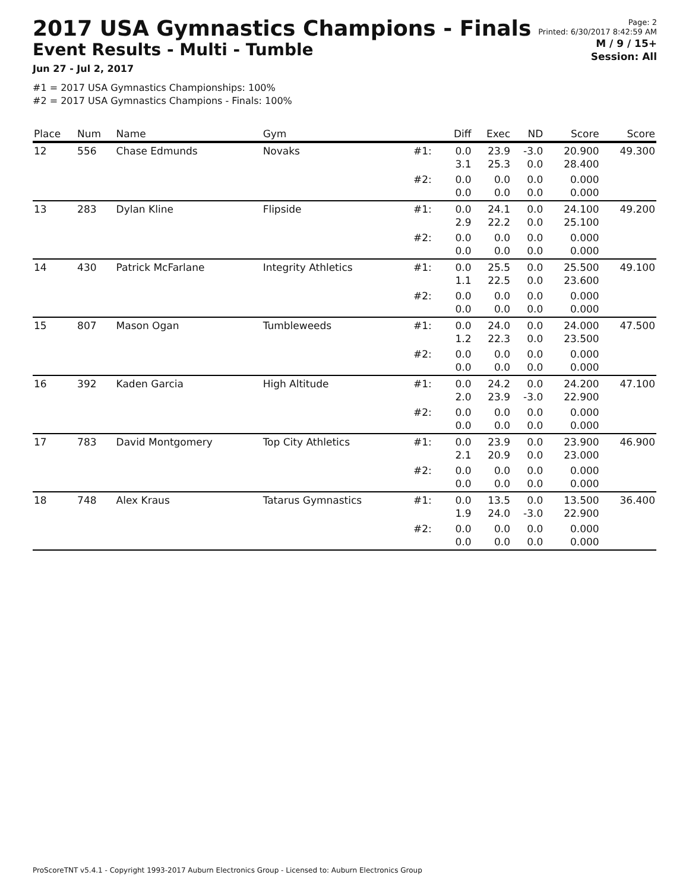2017 USA Gymnastics Champions - Finals
Event Results - Multi - Tumble
Jun 27 - Jul 2, 2017
#1 = 2017 USA Gymnastics Championships: 100%
#2 = 2017 USA Gymnastics Champions - Finals: 100%
Page: 2
Printed: 6/30/2017 8:42:59 AM
M / 9 / 15+
Session: All
| Place | Num | Name | Gym | | Diff | Exec | ND | Score | Score |
| --- | --- | --- | --- | --- | --- | --- | --- | --- | --- |
| 12 | 556 | Chase Edmunds | Novaks | #1: | 0.0 3.1 | 23.9 25.3 | -3.0 0.0 | 20.900 28.400 | 49.300 |
| | | | | #2: | 0.0 0.0 | 0.0 0.0 | 0.0 0.0 | 0.000 0.000 | |
| 13 | 283 | Dylan Kline | Flipside | #1: | 0.0 2.9 | 24.1 22.2 | 0.0 0.0 | 24.100 25.100 | 49.200 |
| | | | | #2: | 0.0 0.0 | 0.0 0.0 | 0.0 0.0 | 0.000 0.000 | |
| 14 | 430 | Patrick McFarlane | Integrity Athletics | #1: | 0.0 1.1 | 25.5 22.5 | 0.0 0.0 | 25.500 23.600 | 49.100 |
| | | | | #2: | 0.0 0.0 | 0.0 0.0 | 0.0 0.0 | 0.000 0.000 | |
| 15 | 807 | Mason Ogan | Tumbleweeds | #1: | 0.0 1.2 | 24.0 22.3 | 0.0 0.0 | 24.000 23.500 | 47.500 |
| | | | | #2: | 0.0 0.0 | 0.0 0.0 | 0.0 0.0 | 0.000 0.000 | |
| 16 | 392 | Kaden Garcia | High Altitude | #1: | 0.0 2.0 | 24.2 23.9 | 0.0 -3.0 | 24.200 22.900 | 47.100 |
| | | | | #2: | 0.0 0.0 | 0.0 0.0 | 0.0 0.0 | 0.000 0.000 | |
| 17 | 783 | David Montgomery | Top City Athletics | #1: | 0.0 2.1 | 23.9 20.9 | 0.0 0.0 | 23.900 23.000 | 46.900 |
| | | | | #2: | 0.0 0.0 | 0.0 0.0 | 0.0 0.0 | 0.000 0.000 | |
| 18 | 748 | Alex Kraus | Tatarus Gymnastics | #1: | 0.0 1.9 | 13.5 24.0 | 0.0 -3.0 | 13.500 22.900 | 36.400 |
| | | | | #2: | 0.0 0.0 | 0.0 0.0 | 0.0 0.0 | 0.000 0.000 | |
ProScoreTNT v5.4.1 - Copyright 1993-2017 Auburn Electronics Group - Licensed to: Auburn Electronics Group